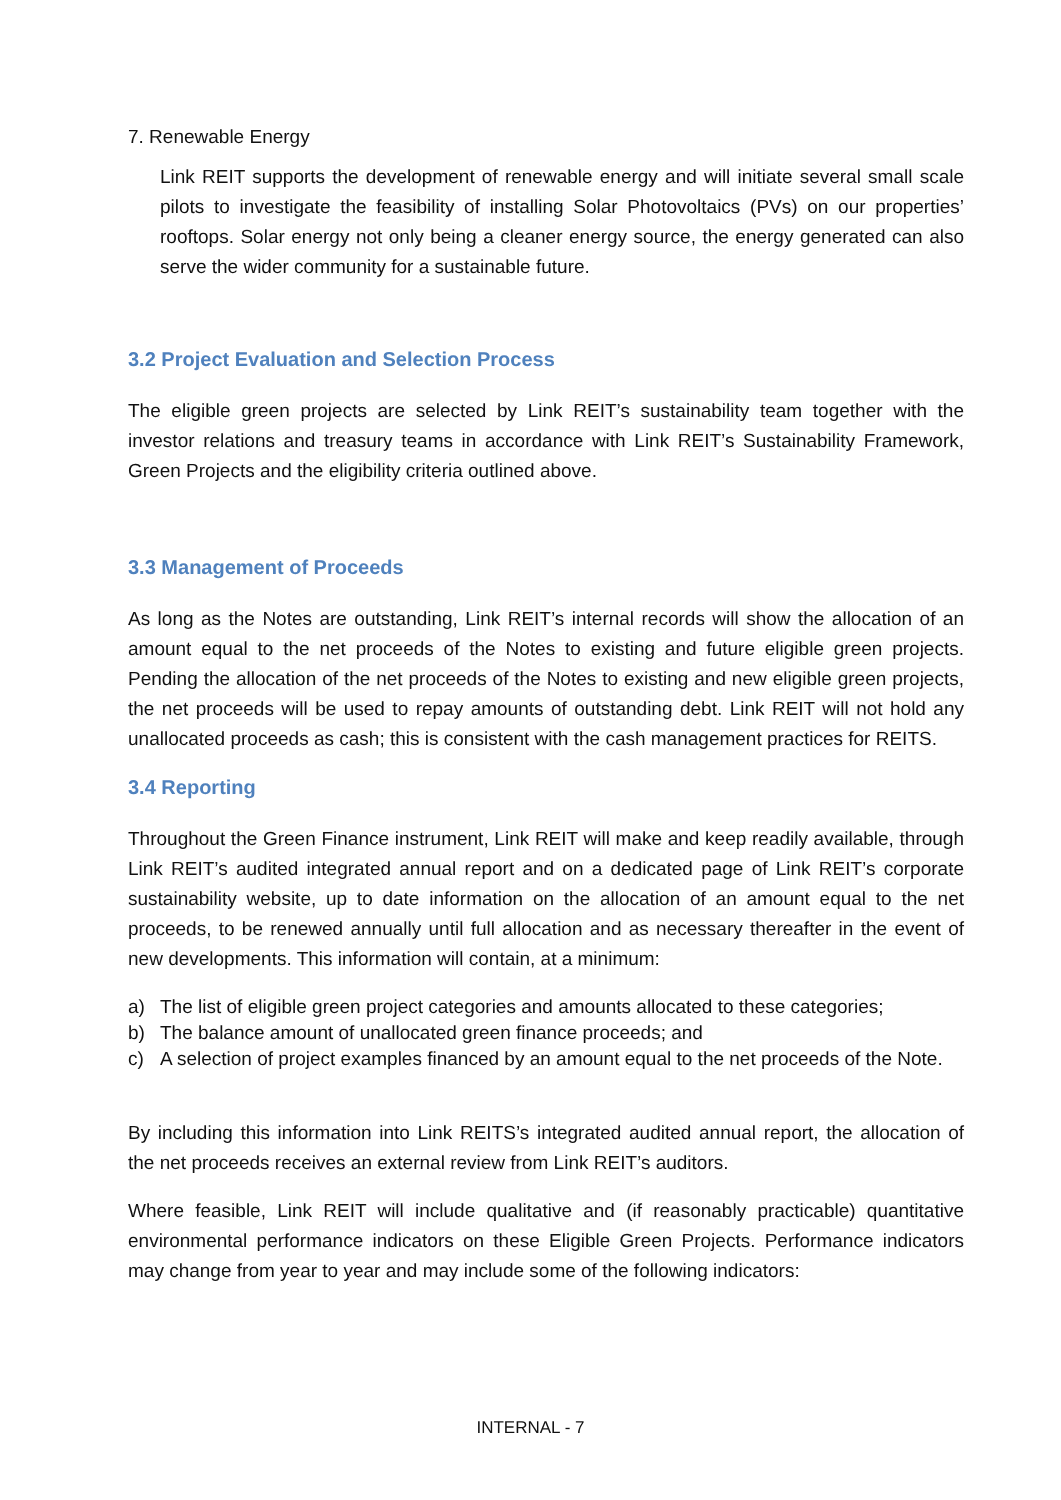7. Renewable Energy
Link REIT supports the development of renewable energy and will initiate several small scale pilots to investigate the feasibility of installing Solar Photovoltaics (PVs) on our properties’ rooftops. Solar energy not only being a cleaner energy source, the energy generated can also serve the wider community for a sustainable future.
3.2 Project Evaluation and Selection Process
The eligible green projects are selected by Link REIT’s sustainability team together with the investor relations and treasury teams in accordance with Link REIT’s Sustainability Framework, Green Projects and the eligibility criteria outlined above.
3.3 Management of Proceeds
As long as the Notes are outstanding, Link REIT’s internal records will show the allocation of an amount equal to the net proceeds of the Notes to existing and future eligible green projects. Pending the allocation of the net proceeds of the Notes to existing and new eligible green projects, the net proceeds will be used to repay amounts of outstanding debt. Link REIT will not hold any unallocated proceeds as cash; this is consistent with the cash management practices for REITS.
3.4 Reporting
Throughout the Green Finance instrument, Link REIT will make and keep readily available, through Link REIT’s audited integrated annual report and on a dedicated page of Link REIT’s corporate sustainability website, up to date information on the allocation of an amount equal to the net proceeds, to be renewed annually until full allocation and as necessary thereafter in the event of new developments. This information will contain, at a minimum:
a) The list of eligible green project categories and amounts allocated to these categories;
b) The balance amount of unallocated green finance proceeds; and
c) A selection of project examples financed by an amount equal to the net proceeds of the Note.
By including this information into Link REITS’s integrated audited annual report, the allocation of the net proceeds receives an external review from Link REIT’s auditors.
Where feasible, Link REIT will include qualitative and (if reasonably practicable) quantitative environmental performance indicators on these Eligible Green Projects. Performance indicators may change from year to year and may include some of the following indicators:
INTERNAL - 7